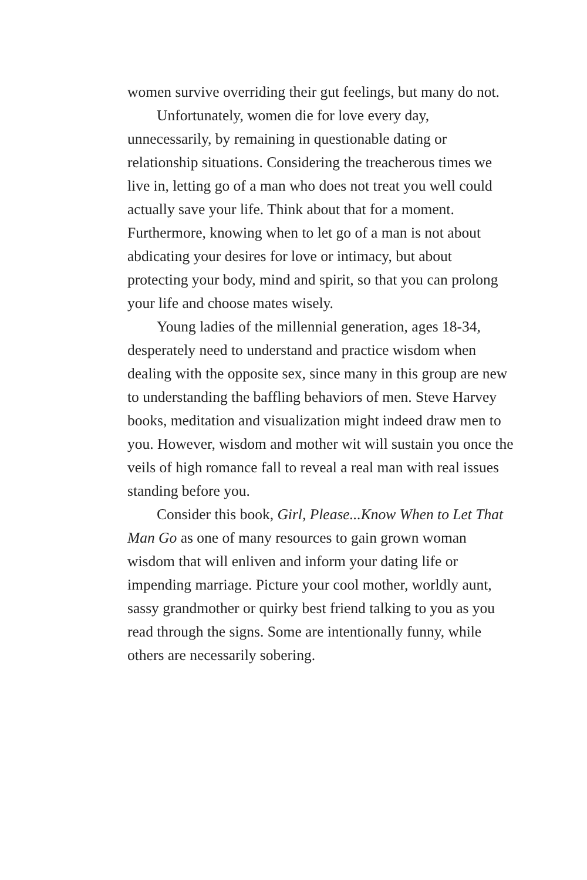women survive overriding their gut feelings, but many do not.
Unfortunately, women die for love every day, unnecessarily, by remaining in questionable dating or relationship situations. Considering the treacherous times we live in, letting go of a man who does not treat you well could actually save your life. Think about that for a moment. Furthermore, knowing when to let go of a man is not about abdicating your desires for love or intimacy, but about protecting your body, mind and spirit, so that you can prolong your life and choose mates wisely.
Young ladies of the millennial generation, ages 18-34, desperately need to understand and practice wisdom when dealing with the opposite sex, since many in this group are new to understanding the baffling behaviors of men. Steve Harvey books, meditation and visualization might indeed draw men to you. However, wisdom and mother wit will sustain you once the veils of high romance fall to reveal a real man with real issues standing before you.
Consider this book, Girl, Please...Know When to Let That Man Go as one of many resources to gain grown woman wisdom that will enliven and inform your dating life or impending marriage. Picture your cool mother, worldly aunt, sassy grandmother or quirky best friend talking to you as you read through the signs. Some are intentionally funny, while others are necessarily sobering.